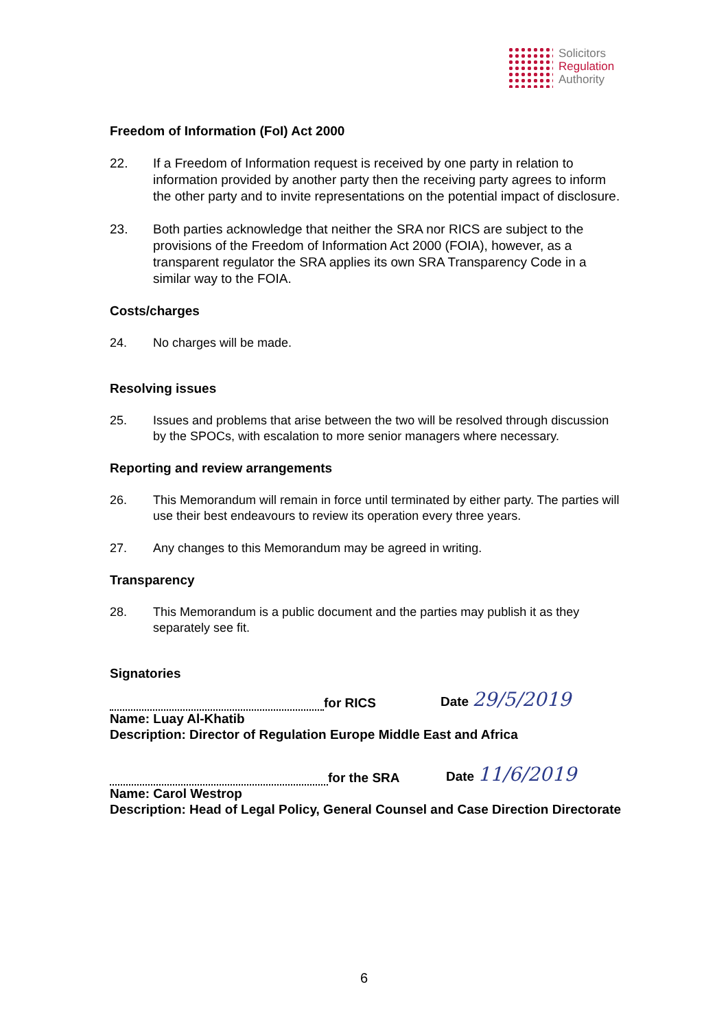Solicitors
Regulation
Authority
Freedom of Information (FoI) Act 2000
22. If a Freedom of Information request is received by one party in relation to information provided by another party then the receiving party agrees to inform the other party and to invite representations on the potential impact of disclosure.
23. Both parties acknowledge that neither the SRA nor RICS are subject to the provisions of the Freedom of Information Act 2000 (FOIA), however, as a transparent regulator the SRA applies its own SRA Transparency Code in a similar way to the FOIA.
Costs/charges
24. No charges will be made.
Resolving issues
25. Issues and problems that arise between the two will be resolved through discussion by the SPOCs, with escalation to more senior managers where necessary.
Reporting and review arrangements
26. This Memorandum will remain in force until terminated by either party. The parties will use their best endeavours to review its operation every three years.
27. Any changes to this Memorandum may be agreed in writing.
Transparency
28. This Memorandum is a public document and the parties may publish it as they separately see fit.
Signatories
for RICS Date 29/5/2019
Name: Luay Al-Khatib
Description: Director of Regulation Europe Middle East and Africa
for the SRA Date 11/6/2019
Name: Carol Westrop
Description: Head of Legal Policy, General Counsel and Case Direction Directorate
6